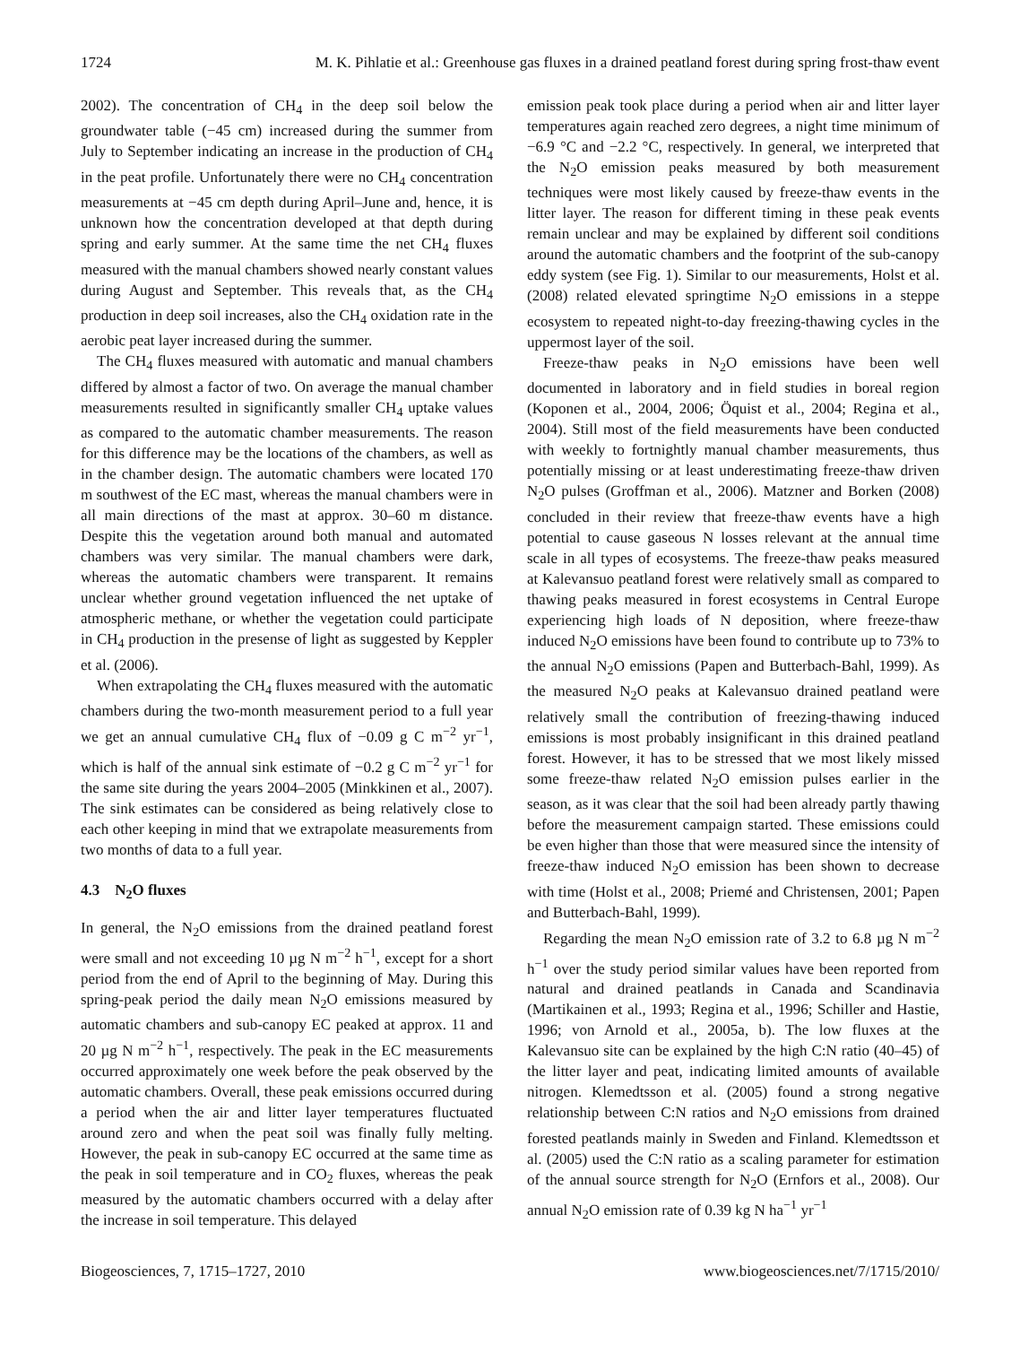1724 M. K. Pihlatie et al.: Greenhouse gas fluxes in a drained peatland forest during spring frost-thaw event
2002). The concentration of CH<sub>4</sub> in the deep soil below the groundwater table (−45 cm) increased during the summer from July to September indicating an increase in the production of CH<sub>4</sub> in the peat profile. Unfortunately there were no CH<sub>4</sub> concentration measurements at −45 cm depth during April–June and, hence, it is unknown how the concentration developed at that depth during spring and early summer. At the same time the net CH<sub>4</sub> fluxes measured with the manual chambers showed nearly constant values during August and September. This reveals that, as the CH<sub>4</sub> production in deep soil increases, also the CH<sub>4</sub> oxidation rate in the aerobic peat layer increased during the summer.
The CH<sub>4</sub> fluxes measured with automatic and manual chambers differed by almost a factor of two. On average the manual chamber measurements resulted in significantly smaller CH<sub>4</sub> uptake values as compared to the automatic chamber measurements. The reason for this difference may be the locations of the chambers, as well as in the chamber design. The automatic chambers were located 170 m southwest of the EC mast, whereas the manual chambers were in all main directions of the mast at approx. 30–60 m distance. Despite this the vegetation around both manual and automated chambers was very similar. The manual chambers were dark, whereas the automatic chambers were transparent. It remains unclear whether ground vegetation influenced the net uptake of atmospheric methane, or whether the vegetation could participate in CH<sub>4</sub> production in the presense of light as suggested by Keppler et al. (2006).
When extrapolating the CH<sub>4</sub> fluxes measured with the automatic chambers during the two-month measurement period to a full year we get an annual cumulative CH<sub>4</sub> flux of −0.09 g C m<sup>−2</sup> yr<sup>−1</sup>, which is half of the annual sink estimate of −0.2 g C m<sup>−2</sup> yr<sup>−1</sup> for the same site during the years 2004–2005 (Minkkinen et al., 2007). The sink estimates can be considered as being relatively close to each other keeping in mind that we extrapolate measurements from two months of data to a full year.
4.3 N<sub>2</sub>O fluxes
In general, the N<sub>2</sub>O emissions from the drained peatland forest were small and not exceeding 10 µg N m<sup>−2</sup> h<sup>−1</sup>, except for a short period from the end of April to the beginning of May. During this spring-peak period the daily mean N<sub>2</sub>O emissions measured by automatic chambers and sub-canopy EC peaked at approx. 11 and 20 µg N m<sup>−2</sup> h<sup>−1</sup>, respectively. The peak in the EC measurements occurred approximately one week before the peak observed by the automatic chambers. Overall, these peak emissions occurred during a period when the air and litter layer temperatures fluctuated around zero and when the peat soil was finally fully melting. However, the peak in sub-canopy EC occurred at the same time as the peak in soil temperature and in CO<sub>2</sub> fluxes, whereas the peak measured by the automatic chambers occurred with a delay after the increase in soil temperature. This delayed
emission peak took place during a period when air and litter layer temperatures again reached zero degrees, a night time minimum of −6.9 °C and −2.2 °C, respectively. In general, we interpreted that the N<sub>2</sub>O emission peaks measured by both measurement techniques were most likely caused by freeze-thaw events in the litter layer. The reason for different timing in these peak events remain unclear and may be explained by different soil conditions around the automatic chambers and the footprint of the sub-canopy eddy system (see Fig. 1). Similar to our measurements, Holst et al. (2008) related elevated springtime N<sub>2</sub>O emissions in a steppe ecosystem to repeated night-to-day freezing-thawing cycles in the uppermost layer of the soil.
Freeze-thaw peaks in N<sub>2</sub>O emissions have been well documented in laboratory and in field studies in boreal region (Koponen et al., 2004, 2006; Öquist et al., 2004; Regina et al., 2004). Still most of the field measurements have been conducted with weekly to fortnightly manual chamber measurements, thus potentially missing or at least underestimating freeze-thaw driven N<sub>2</sub>O pulses (Groffman et al., 2006). Matzner and Borken (2008) concluded in their review that freeze-thaw events have a high potential to cause gaseous N losses relevant at the annual time scale in all types of ecosystems. The freeze-thaw peaks measured at Kalevansuo peatland forest were relatively small as compared to thawing peaks measured in forest ecosystems in Central Europe experiencing high loads of N deposition, where freeze-thaw induced N<sub>2</sub>O emissions have been found to contribute up to 73% to the annual N<sub>2</sub>O emissions (Papen and Butterbach-Bahl, 1999). As the measured N<sub>2</sub>O peaks at Kalevansuo drained peatland were relatively small the contribution of freezing-thawing induced emissions is most probably insignificant in this drained peatland forest. However, it has to be stressed that we most likely missed some freeze-thaw related N<sub>2</sub>O emission pulses earlier in the season, as it was clear that the soil had been already partly thawing before the measurement campaign started. These emissions could be even higher than those that were measured since the intensity of freeze-thaw induced N<sub>2</sub>O emission has been shown to decrease with time (Holst et al., 2008; Priemé and Christensen, 2001; Papen and Butterbach-Bahl, 1999).
Regarding the mean N<sub>2</sub>O emission rate of 3.2 to 6.8 µg N m<sup>−2</sup> h<sup>−1</sup> over the study period similar values have been reported from natural and drained peatlands in Canada and Scandinavia (Martikainen et al., 1993; Regina et al., 1996; Schiller and Hastie, 1996; von Arnold et al., 2005a, b). The low fluxes at the Kalevansuo site can be explained by the high C:N ratio (40–45) of the litter layer and peat, indicating limited amounts of available nitrogen. Klemedtsson et al. (2005) found a strong negative relationship between C:N ratios and N<sub>2</sub>O emissions from drained forested peatlands mainly in Sweden and Finland. Klemedtsson et al. (2005) used the C:N ratio as a scaling parameter for estimation of the annual source strength for N<sub>2</sub>O (Ernfors et al., 2008). Our annual N<sub>2</sub>O emission rate of 0.39 kg N ha<sup>−1</sup> yr<sup>−1</sup>
Biogeosciences, 7, 1715–1727, 2010 www.biogeosciences.net/7/1715/2010/